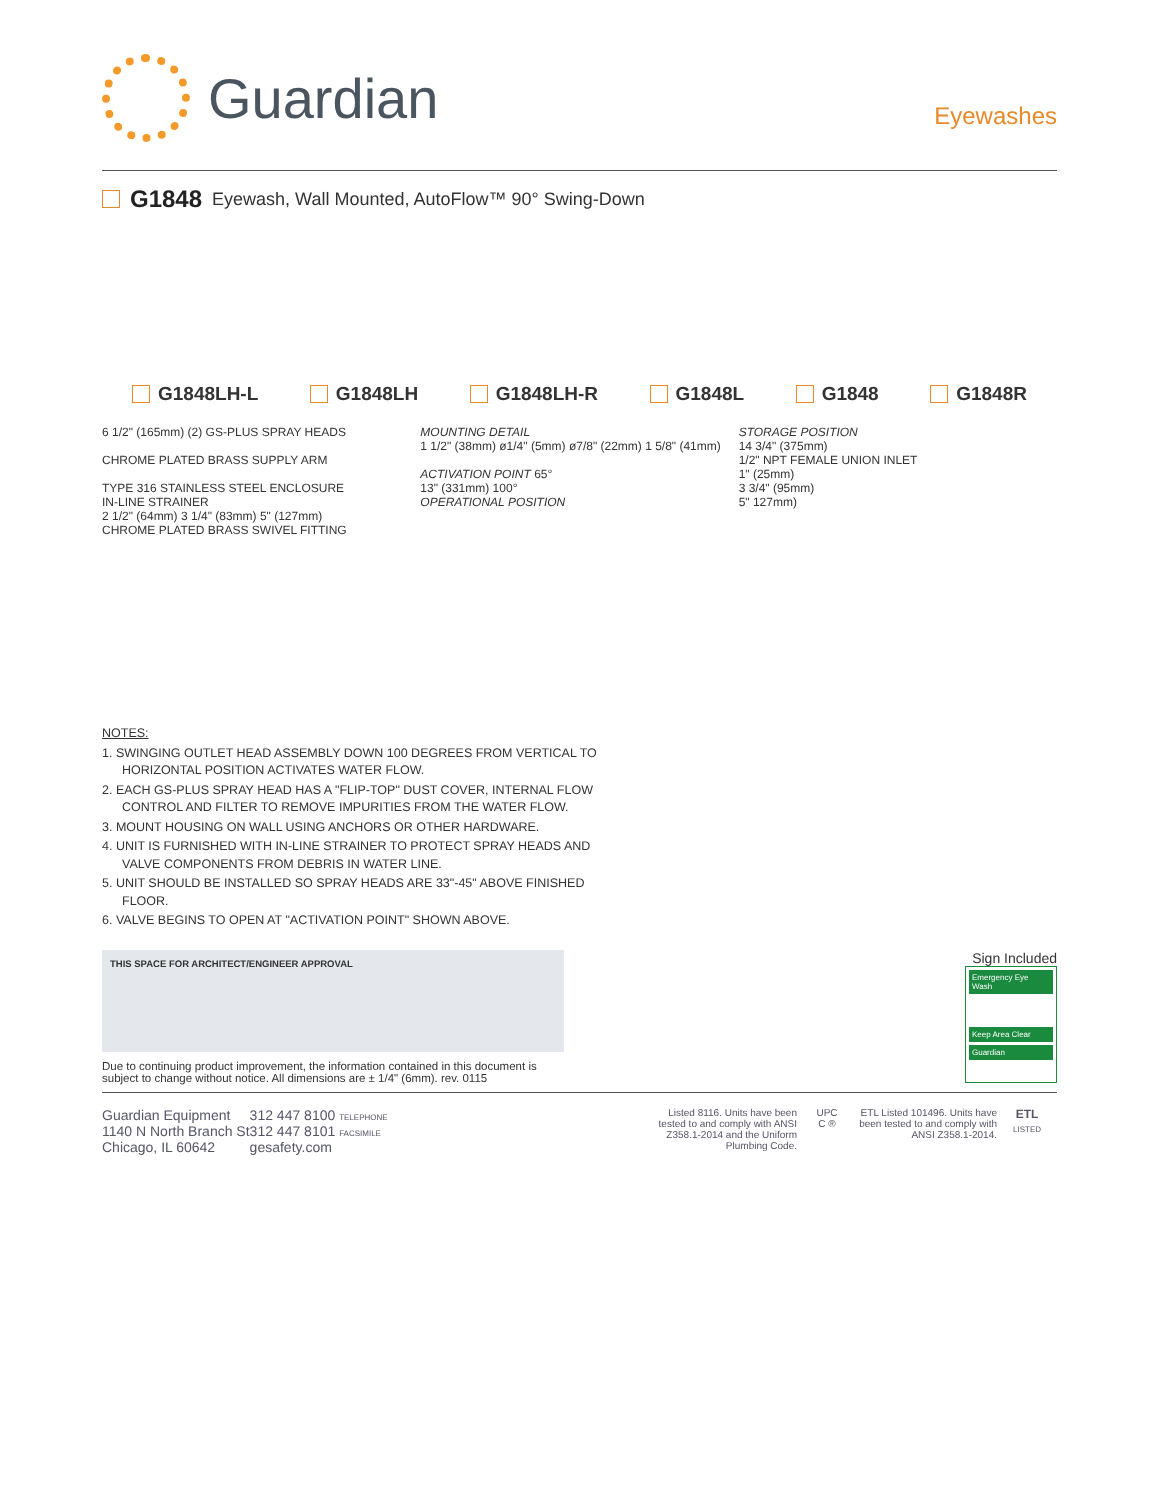Guardian
Eyewashes
G1848 Eyewash, Wall Mounted, AutoFlow™ 90° Swing-Down
G1848LH-L G1848LH G1848LH-R G1848L G1848 G1848R
6 1/2" (165mm) (2) GS-PLUS SPRAY HEADS
CHROME PLATED BRASS SUPPLY ARM
TYPE 316 STAINLESS STEEL ENCLOSURE
IN-LINE STRAINER
2 1/2" (64mm) 3 1/4" (83mm) 5" (127mm)
CHROME PLATED BRASS SWIVEL FITTING
MOUNTING DETAIL
1 1/2" (38mm) ø1/4" (5mm) ø7/8" (22mm) 1 5/8" (41mm)
ACTIVATION POINT 65°
13" (331mm) 100°
OPERATIONAL POSITION
STORAGE POSITION
14 3/4" (375mm)
1/2" NPT FEMALE UNION INLET
1" (25mm)
3 3/4" (95mm)
5" 127mm)
NOTES:
1. SWINGING OUTLET HEAD ASSEMBLY DOWN 100 DEGREES FROM VERTICAL TO HORIZONTAL POSITION ACTIVATES WATER FLOW.
2. EACH GS-PLUS SPRAY HEAD HAS A "FLIP-TOP" DUST COVER, INTERNAL FLOW CONTROL AND FILTER TO REMOVE IMPURITIES FROM THE WATER FLOW.
3. MOUNT HOUSING ON WALL USING ANCHORS OR OTHER HARDWARE.
4. UNIT IS FURNISHED WITH IN-LINE STRAINER TO PROTECT SPRAY HEADS AND VALVE COMPONENTS FROM DEBRIS IN WATER LINE.
5. UNIT SHOULD BE INSTALLED SO SPRAY HEADS ARE 33"-45" ABOVE FINISHED FLOOR.
6. VALVE BEGINS TO OPEN AT "ACTIVATION POINT" SHOWN ABOVE.
THIS SPACE FOR ARCHITECT/ENGINEER APPROVAL
Due to continuing product improvement, the information contained in this document is subject to change without notice. All dimensions are ± 1/4" (6mm). rev. 0115
Sign Included
Emergency Eye Wash
Keep Area Clear
Guardian
Guardian Equipment
1140 N North Branch St
Chicago, IL 60642
312 447 8100 TELEPHONE
312 447 8101 FACSIMILE
gesafety.com
Listed 8116. Units have been tested to and comply with ANSI Z358.1-2014 and the Uniform Plumbing Code.
UPC
C ®
ETL Listed 101496. Units have been tested to and comply with ANSI Z358.1-2014.
ETL
LISTED